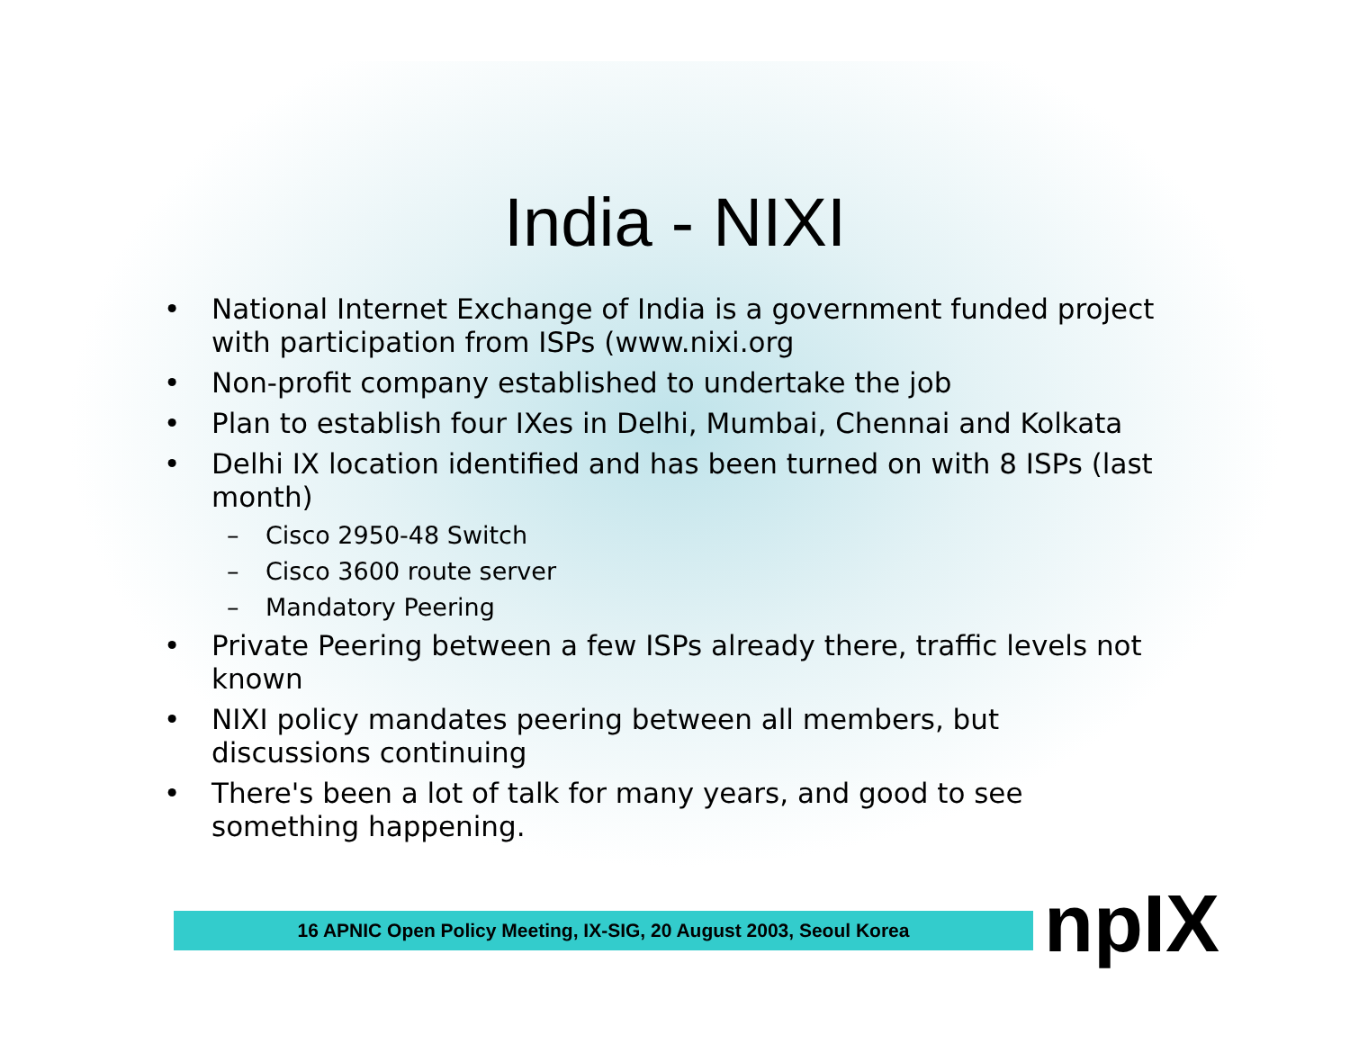India - NIXI
• National Internet Exchange of India is a government funded project with participation from ISPs (www.nixi.org
• Non-profit company established to undertake the job
• Plan to establish four IXes in Delhi, Mumbai, Chennai and Kolkata
• Delhi IX location identified and has been turned on with 8 ISPs (last month)
– Cisco 2950-48 Switch
– Cisco 3600 route server
– Mandatory Peering
• Private Peering between a few ISPs already there, traffic levels not known
• NIXI policy mandates peering between all members, but discussions continuing
• There's been a lot of talk for many years, and good to see something happening.
16 APNIC Open Policy Meeting, IX-SIG, 20 August 2003, Seoul Korea npIX